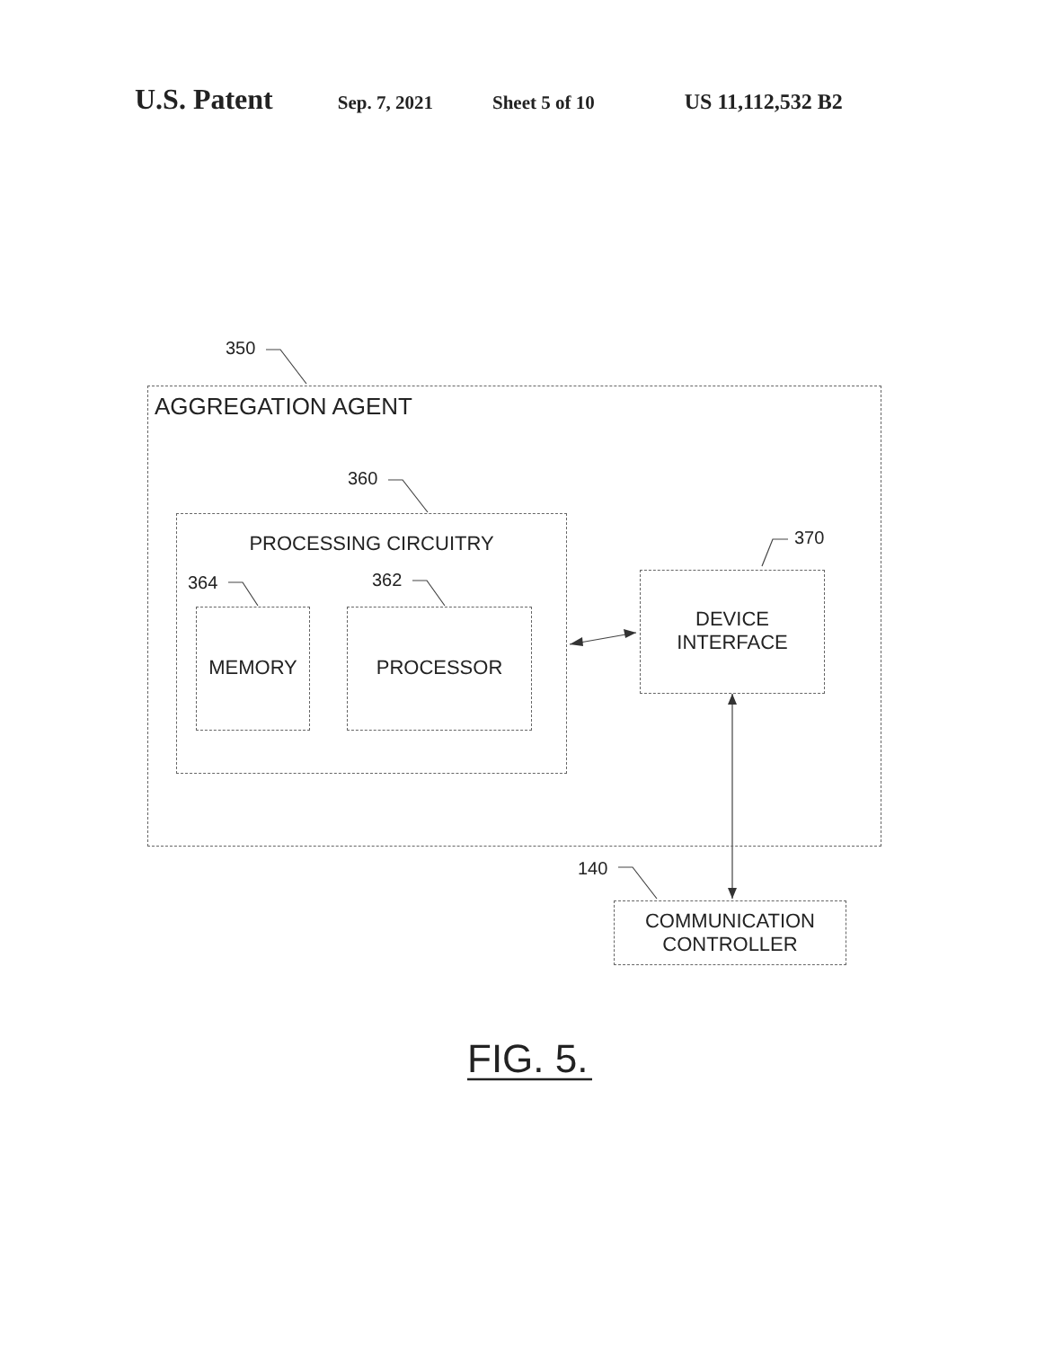U.S. Patent Sep. 7, 2021 Sheet 5 of 10 US 11,112,532 B2
350
AGGREGATION AGENT
360
PROCESSING CIRCUITRY
364 362
MEMORY PROCESSOR
370
DEVICE
INTERFACE
140
COMMUNICATION
CONTROLLER
FIG. 5.